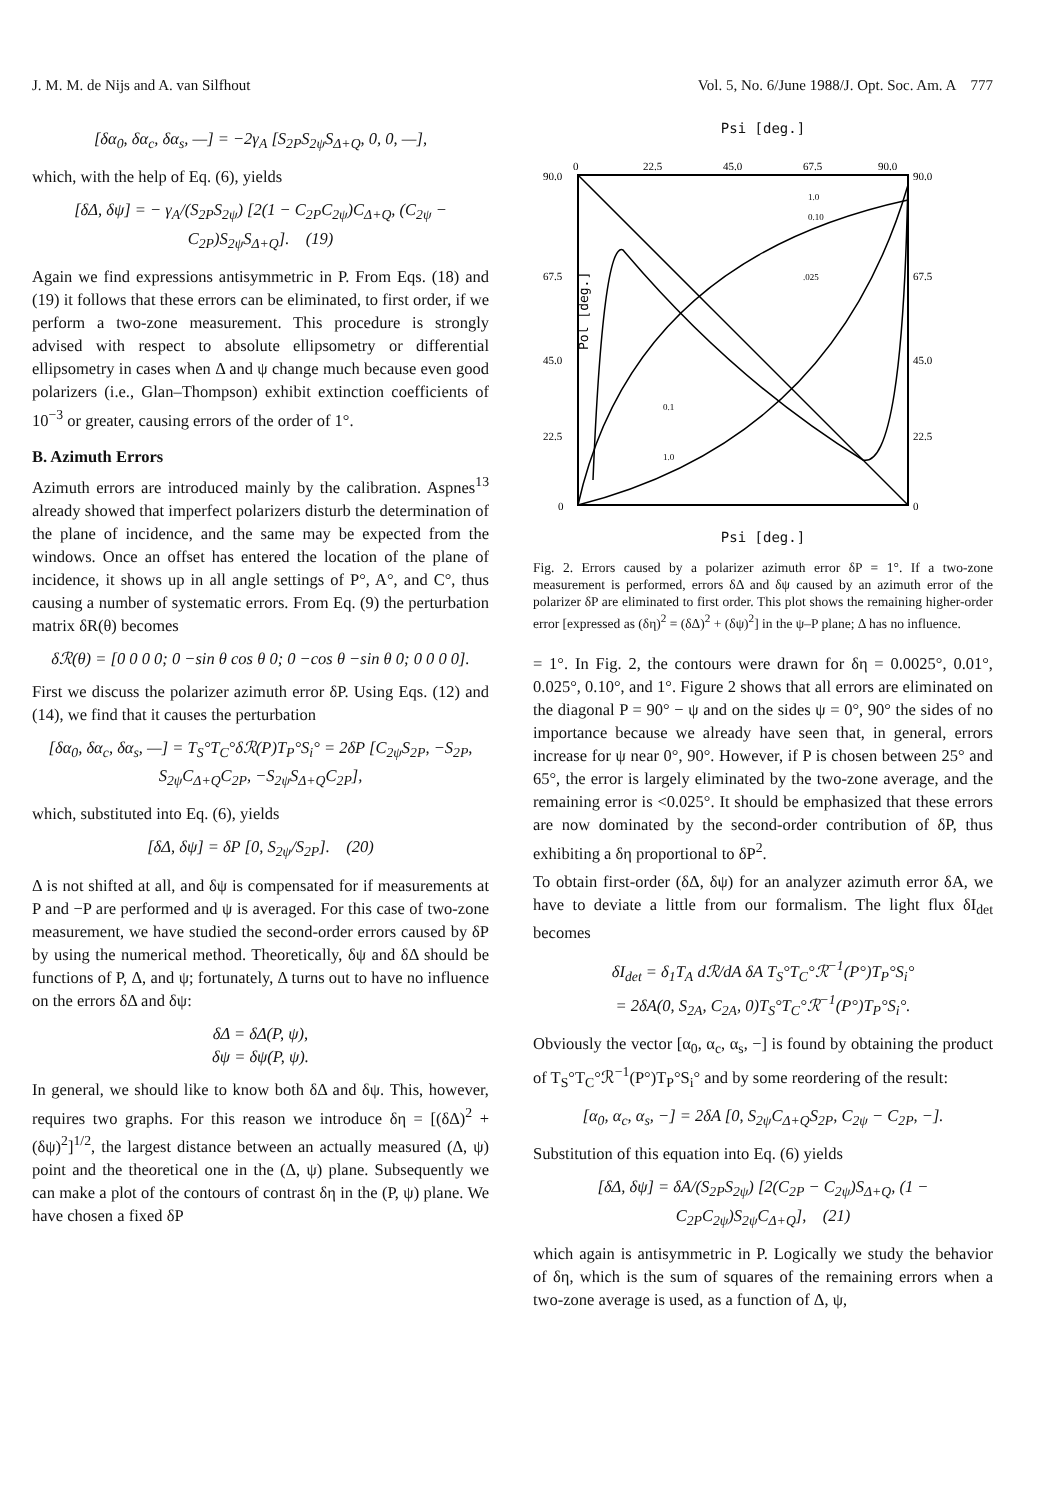J. M. M. de Nijs and A. van Silfhout Vol. 5, No. 6/June 1988/J. Opt. Soc. Am. A 777
[δα<sub>0</sub>, δα<sub>c</sub>, δα<sub>s</sub>, —] = −2γ<sub>A</sub> [S<sub>2P</sub>S<sub>2ψ</sub>S<sub>Δ+Q</sub>, 0, 0, —],
which, with the help of Eq. (6), yields
[δΔ, δψ] = − γ<sub>A</sub>/(S<sub>2P</sub>S<sub>2ψ</sub>) [2(1 − C<sub>2P</sub>C<sub>2ψ</sub>)C<sub>Δ+Q</sub>, (C<sub>2ψ</sub> − C<sub>2P</sub>)S<sub>2ψ</sub>S<sub>Δ+Q</sub>]. (19)
Again we find expressions antisymmetric in P. From Eqs. (18) and (19) it follows that these errors can be eliminated, to first order, if we perform a two-zone measurement. This procedure is strongly advised with respect to absolute ellipsometry or differential ellipsometry in cases when Δ and ψ change much because even good polarizers (i.e., Glan–Thompson) exhibit extinction coefficients of 10<sup>−3</sup> or greater, causing errors of the order of 1°.
B. Azimuth Errors
Azimuth errors are introduced mainly by the calibration. Aspnes<sup>13</sup> already showed that imperfect polarizers disturb the determination of the plane of incidence, and the same may be expected from the windows. Once an offset has entered the location of the plane of incidence, it shows up in all angle settings of P°, A°, and C°, thus causing a number of systematic errors. From Eq. (9) the perturbation matrix δR(θ) becomes
δℛ(θ) = [0 0 0 0; 0 −sin θ cos θ 0; 0 −cos θ −sin θ 0; 0 0 0 0].
First we discuss the polarizer azimuth error δP. Using Eqs. (12) and (14), we find that it causes the perturbation
[δα<sub>0</sub>, δα<sub>c</sub>, δα<sub>s</sub>, —] = T<sub>S</sub>°T<sub>C</sub>°δℛ(P)T<sub>P</sub>°S<sub>i</sub>° = 2δP [C<sub>2ψ</sub>S<sub>2P</sub>, −S<sub>2P</sub>, S<sub>2ψ</sub>C<sub>Δ+Q</sub>C<sub>2P</sub>, −S<sub>2ψ</sub>S<sub>Δ+Q</sub>C<sub>2P</sub>],
which, substituted into Eq. (6), yields
[δΔ, δψ] = δP [0, S<sub>2ψ</sub>/S<sub>2P</sub>]. (20)
Δ is not shifted at all, and δψ is compensated for if measurements at P and −P are performed and ψ is averaged. For this case of two-zone measurement, we have studied the second-order errors caused by δP by using the numerical method. Theoretically, δψ and δΔ should be functions of P, Δ, and ψ; fortunately, Δ turns out to have no influence on the errors δΔ and δψ:
δΔ = δΔ(P, ψ),
δψ = δψ(P, ψ).
In general, we should like to know both δΔ and δψ. This, however, requires two graphs. For this reason we introduce δη = [(δΔ)<sup>2</sup> + (δψ)<sup>2</sup>]<sup>1/2</sup>, the largest distance between an actually measured (Δ, ψ) point and the theoretical one in the (Δ, ψ) plane. Subsequently we can make a plot of the contours of contrast δη in the (P, ψ) plane. We have chosen a fixed δP
Psi [deg.]
90.0
67.5
45.0
22.5
0
0
22.5
45.0
67.5
90.0
90.0
67.5
45.0
22.5
0
1.0
0.10
.025
0.1
1.0
Pol [deg.]
Psi [deg.]
Fig. 2. Errors caused by a polarizer azimuth error δP = 1°. If a two-zone measurement is performed, errors δΔ and δψ caused by an azimuth error of the polarizer δP are eliminated to first order. This plot shows the remaining higher-order error [expressed as (δη)<sup>2</sup> = (δΔ)<sup>2</sup> + (δψ)<sup>2</sup>] in the ψ–P plane; Δ has no influence.
= 1°. In Fig. 2, the contours were drawn for δη = 0.0025°, 0.01°, 0.025°, 0.10°, and 1°. Figure 2 shows that all errors are eliminated on the diagonal P = 90° − ψ and on the sides ψ = 0°, 90° the sides of no importance because we already have seen that, in general, errors increase for ψ near 0°, 90°. However, if P is chosen between 25° and 65°, the error is largely eliminated by the two-zone average, and the remaining error is <0.025°. It should be emphasized that these errors are now dominated by the second-order contribution of δP, thus exhibiting a δη proportional to δP<sup>2</sup>.
To obtain first-order (δΔ, δψ) for an analyzer azimuth error δA, we have to deviate a little from our formalism. The light flux δI<sub>det</sub> becomes
δI<sub>det</sub> = δ<sub>1</sub>T<sub>A</sub> dℛ/dA δA T<sub>S</sub>°T<sub>C</sub>°ℛ<sup>−1</sup>(P°)T<sub>P</sub>°S<sub>i</sub>°
= 2δA(0, S<sub>2A</sub>, C<sub>2A</sub>, 0)T<sub>S</sub>°T<sub>C</sub>°ℛ<sup>−1</sup>(P°)T<sub>P</sub>°S<sub>i</sub>°.
Obviously the vector [α<sub>0</sub>, α<sub>c</sub>, α<sub>s</sub>, −] is found by obtaining the product of T<sub>S</sub>°T<sub>C</sub>°ℛ<sup>−1</sup>(P°)T<sub>P</sub>°S<sub>i</sub>° and by some reordering of the result:
[α<sub>0</sub>, α<sub>c</sub>, α<sub>s</sub>, −] = 2δA [0, S<sub>2ψ</sub>C<sub>Δ+Q</sub>S<sub>2P</sub>, C<sub>2ψ</sub> − C<sub>2P</sub>, −].
Substitution of this equation into Eq. (6) yields
[δΔ, δψ] = δA/(S<sub>2P</sub>S<sub>2ψ</sub>) [2(C<sub>2P</sub> − C<sub>2ψ</sub>)S<sub>Δ+Q</sub>, (1 − C<sub>2P</sub>C<sub>2ψ</sub>)S<sub>2ψ</sub>C<sub>Δ+Q</sub>], (21)
which again is antisymmetric in P. Logically we study the behavior of δη, which is the sum of squares of the remaining errors when a two-zone average is used, as a function of Δ, ψ,